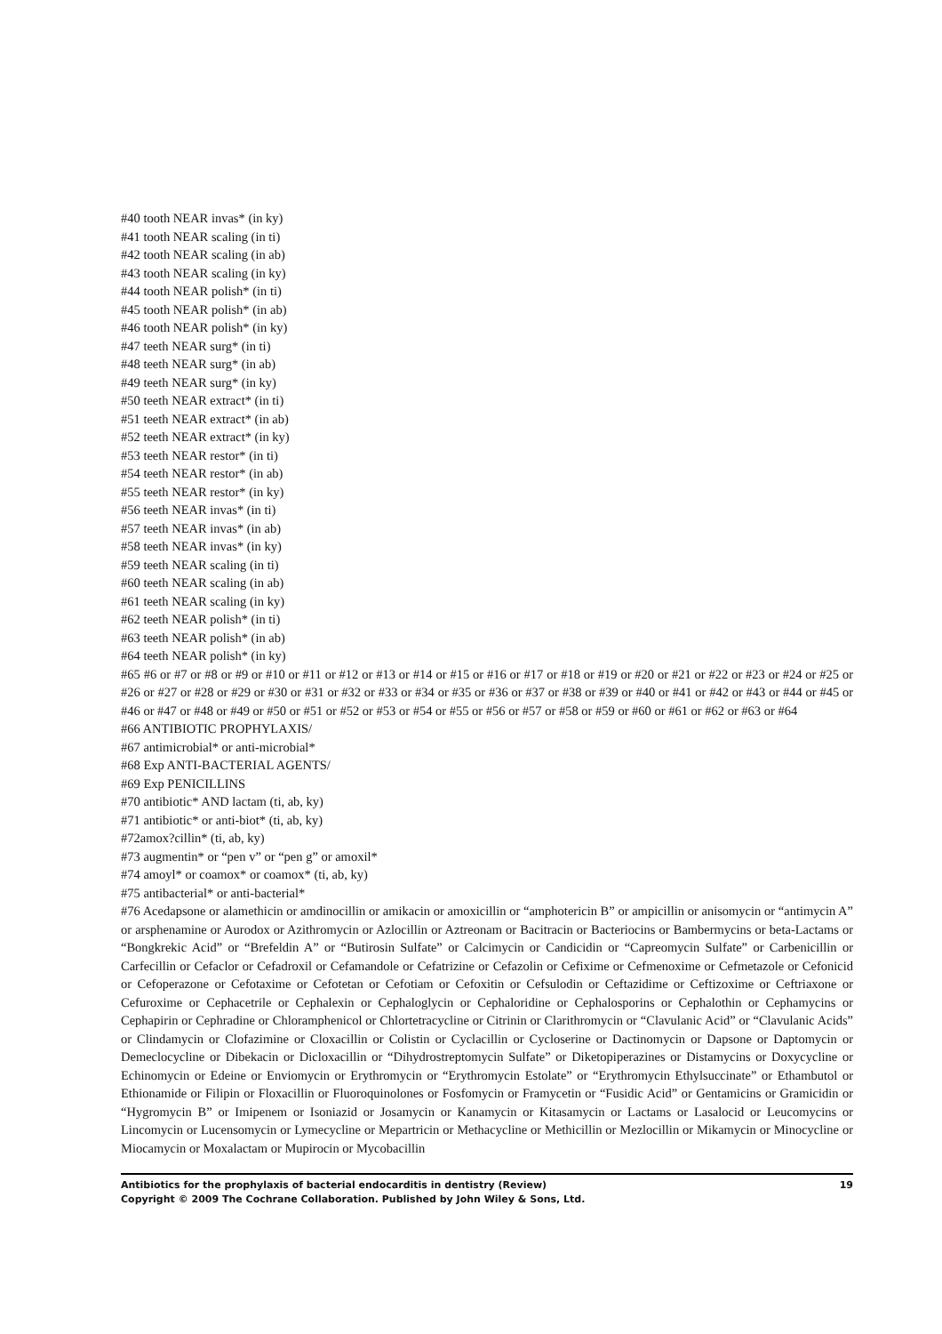#40 tooth NEAR invas* (in ky)
#41 tooth NEAR scaling (in ti)
#42 tooth NEAR scaling (in ab)
#43 tooth NEAR scaling (in ky)
#44 tooth NEAR polish* (in ti)
#45 tooth NEAR polish* (in ab)
#46 tooth NEAR polish* (in ky)
#47 teeth NEAR surg* (in ti)
#48 teeth NEAR surg* (in ab)
#49 teeth NEAR surg* (in ky)
#50 teeth NEAR extract* (in ti)
#51 teeth NEAR extract* (in ab)
#52 teeth NEAR extract* (in ky)
#53 teeth NEAR restor* (in ti)
#54 teeth NEAR restor* (in ab)
#55 teeth NEAR restor* (in ky)
#56 teeth NEAR invas* (in ti)
#57 teeth NEAR invas* (in ab)
#58 teeth NEAR invas* (in ky)
#59 teeth NEAR scaling (in ti)
#60 teeth NEAR scaling (in ab)
#61 teeth NEAR scaling (in ky)
#62 teeth NEAR polish* (in ti)
#63 teeth NEAR polish* (in ab)
#64 teeth NEAR polish* (in ky)
#65 #6 or #7 or #8 or #9 or #10 or #11 or #12 or #13 or #14 or #15 or #16 or #17 or #18 or #19 or #20 or #21 or #22 or #23 or #24 or #25 or #26 or #27 or #28 or #29 or #30 or #31 or #32 or #33 or #34 or #35 or #36 or #37 or #38 or #39 or #40 or #41 or #42 or #43 or #44 or #45 or #46 or #47 or #48 or #49 or #50 or #51 or #52 or #53 or #54 or #55 or #56 or #57 or #58 or #59 or #60 or #61 or #62 or #63 or #64
#66 ANTIBIOTIC PROPHYLAXIS/
#67 antimicrobial* or anti-microbial*
#68 Exp ANTI-BACTERIAL AGENTS/
#69 Exp PENICILLINS
#70 antibiotic* AND lactam (ti, ab, ky)
#71 antibiotic* or anti-biot* (ti, ab, ky)
#72amox?cillin* (ti, ab, ky)
#73 augmentin* or “pen v” or “pen g” or amoxil*
#74 amoyl* or coamox* or coamox* (ti, ab, ky)
#75 antibacterial* or anti-bacterial*
#76 Acedapsone or alamethicin or amdinocillin or amikacin or amoxicillin or “amphotericin B” or ampicillin or anisomycin or “antimycin A” or arsphenamine or Aurodox or Azithromycin or Azlocillin or Aztreonam or Bacitracin or Bacteriocins or Bambermycins or beta-Lactams or “Bongkrekic Acid” or “Brefeldin A” or “Butirosin Sulfate” or Calcimycin or Candicidin or “Capreomycin Sulfate” or Carbenicillin or Carfecillin or Cefaclor or Cefadroxil or Cefamandole or Cefatrizine or Cefazolin or Cefixime or Cefmenoxime or Cefmetazole or Cefonicid or Cefoperazone or Cefotaxime or Cefotetan or Cefotiam or Cefoxitin or Cefsulodin or Ceftazidime or Ceftizoxime or Ceftriaxone or Cefuroxime or Cephacetrile or Cephalexin or Cephaloglycin or Cephaloridine or Cephalosporins or Cephalothin or Cephamycins or Cephapirin or Cephradine or Chloramphenicol or Chlortetracycline or Citrinin or Clarithromycin or “Clavulanic Acid” or “Clavulanic Acids” or Clindamycin or Clofazimine or Cloxacillin or Colistin or Cyclacillin or Cycloserine or Dactinomycin or Dapsone or Daptomycin or Demeclocycline or Dibekacin or Dicloxacillin or “Dihydrostreptomycin Sulfate” or Diketopiperazines or Distamycins or Doxycycline or Echinomycin or Edeine or Enviomycin or Erythromycin or “Erythromycin Estolate” or “Erythromycin Ethylsuccinate” or Ethambutol or Ethionamide or Filipin or Floxacillin or Fluoroquinolones or Fosfomycin or Framycetin or “Fusidic Acid” or Gentamicins or Gramicidin or “Hygromycin B” or Imipenem or Isoniazid or Josamycin or Kanamycin or Kitasamycin or Lactams or Lasalocid or Leucomycins or Lincomycin or Lucensomycin or Lymecycline or Mepartricin or Methacycline or Methicillin or Mezlocillin or Mikamycin or Minocycline or Miocamycin or Moxalactam or Mupirocin or Mycobacillin
19 Antibiotics for the prophylaxis of bacterial endocarditis in dentistry (Review)
Copyright © 2009 The Cochrane Collaboration. Published by John Wiley & Sons, Ltd.